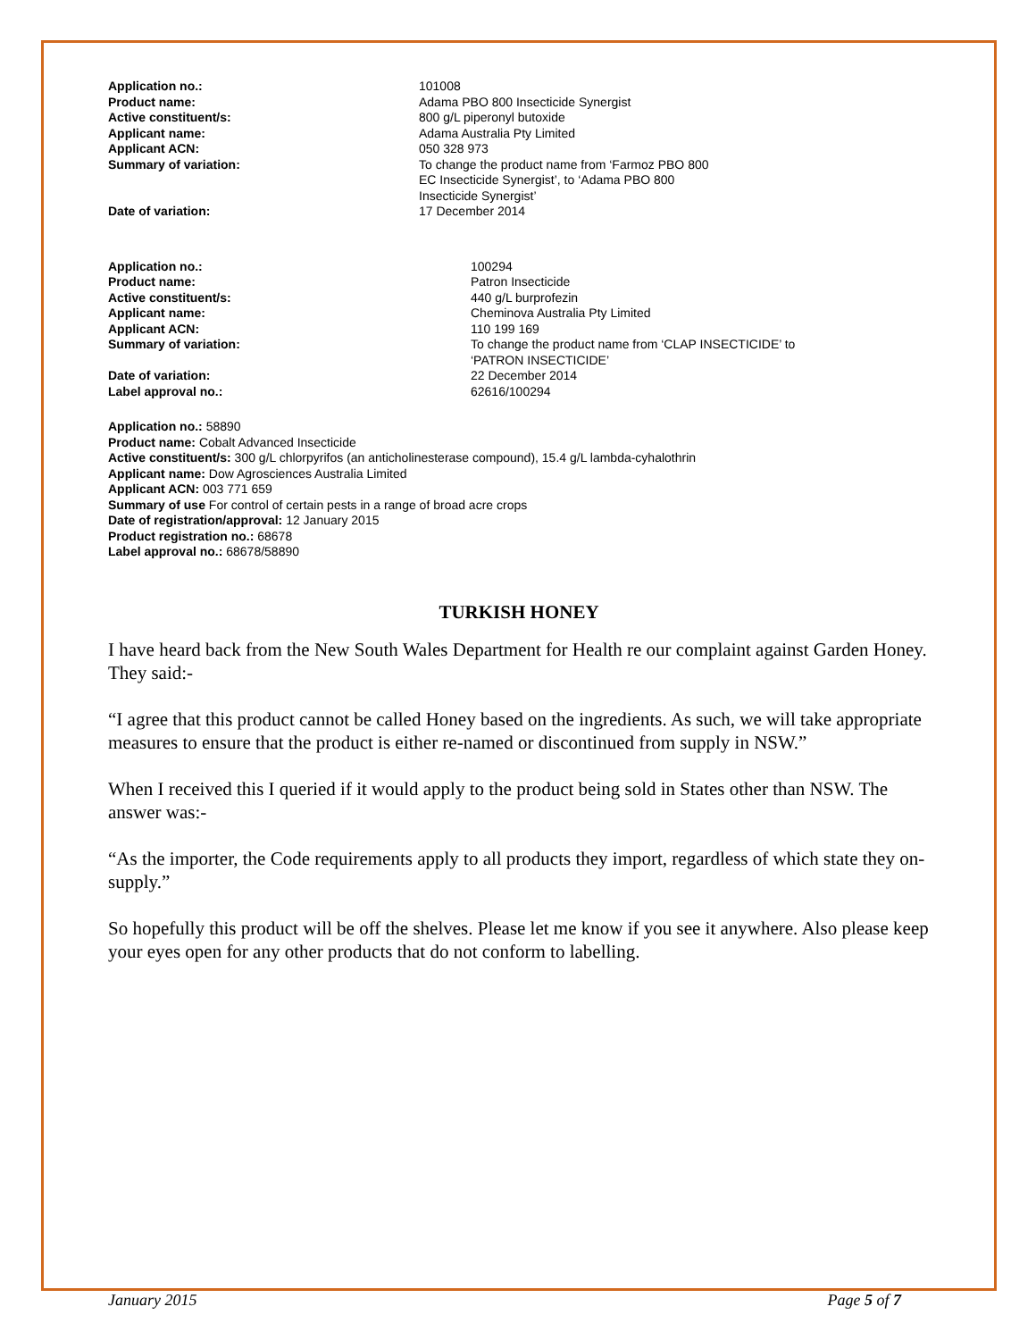| Application no.: | 101008 |
| Product name: | Adama PBO 800 Insecticide Synergist |
| Active constituent/s: | 800 g/L piperonyl butoxide |
| Applicant name: | Adama Australia Pty Limited |
| Applicant ACN: | 050 328 973 |
| Summary of variation: | To change the product name from ‘Farmoz PBO 800 EC Insecticide Synergist’, to ‘Adama PBO 800 Insecticide Synergist’ |
| Date of variation: | 17 December 2014 |
| Application no.: | 100294 |
| Product name: | Patron Insecticide |
| Active constituent/s: | 440 g/L burprofezin |
| Applicant name: | Cheminova Australia Pty Limited |
| Applicant ACN: | 110 199 169 |
| Summary of variation: | To change the product name from ‘CLAP INSECTICIDE’ to ‘PATRON INSECTICIDE’ |
| Date of variation: | 22 December 2014 |
| Label approval no.: | 62616/100294 |
Application no.: 58890
Product name: Cobalt Advanced Insecticide
Active constituent/s: 300 g/L chlorpyrifos (an anticholinesterase compound), 15.4 g/L lambda-cyhalothrin
Applicant name: Dow Agrosciences Australia Limited
Applicant ACN: 003 771 659
Summary of use For control of certain pests in a range of broad acre crops
Date of registration/approval: 12 January 2015
Product registration no.: 68678
Label approval no.: 68678/58890
TURKISH HONEY
I have heard back from the New South Wales Department for Health re our complaint against Garden Honey. They said:-
“I agree that this product cannot be called Honey based on the ingredients. As such, we will take appropriate measures to ensure that the product is either re-named or discontinued from supply in NSW.”
When I received this I queried if it would apply to the product being sold in States other than NSW. The answer was:-
“As the importer, the Code requirements apply to all products they import, regardless of which state they on-supply.”
So hopefully this product will be off the shelves. Please let me know if you see it anywhere. Also please keep your eyes open for any other products that do not conform to labelling.
January 2015 Page 5 of 7